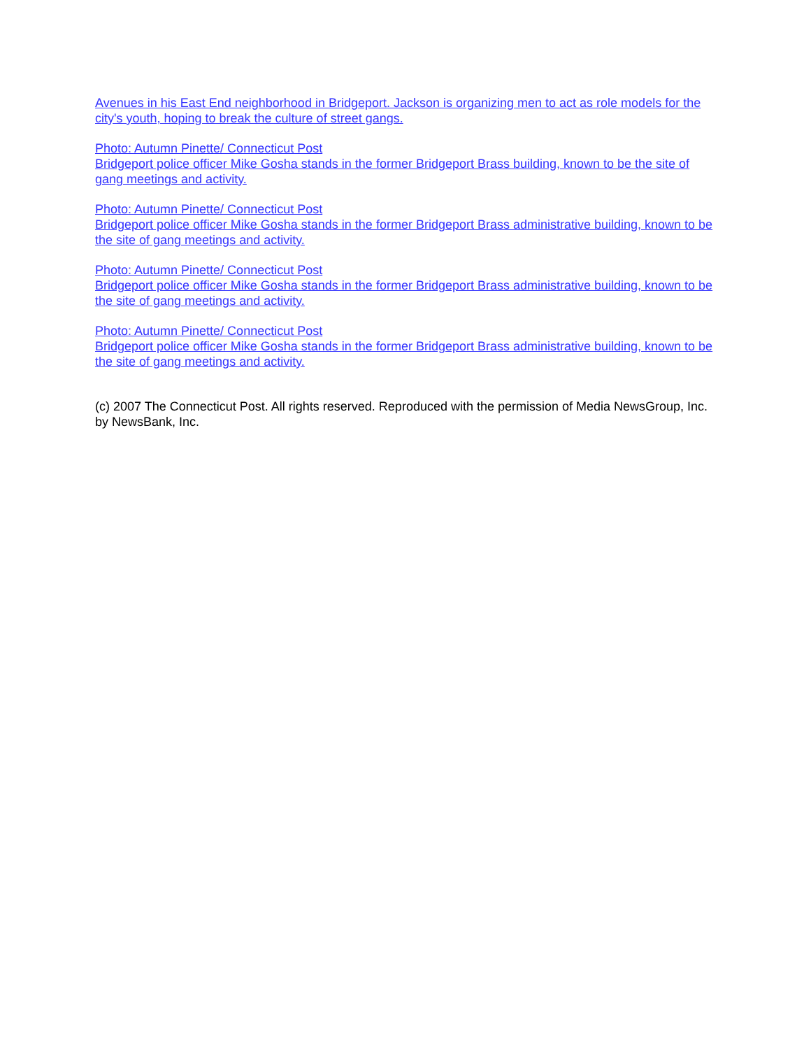Avenues in his East End neighborhood in Bridgeport. Jackson is organizing men to act as role models for the city's youth, hoping to break the culture of street gangs.
Photo: Autumn Pinette/ Connecticut Post
Bridgeport police officer Mike Gosha stands in the former Bridgeport Brass building, known to be the site of gang meetings and activity.
Photo: Autumn Pinette/ Connecticut Post
Bridgeport police officer Mike Gosha stands in the former Bridgeport Brass administrative building, known to be the site of gang meetings and activity.
Photo: Autumn Pinette/ Connecticut Post
Bridgeport police officer Mike Gosha stands in the former Bridgeport Brass administrative building, known to be the site of gang meetings and activity.
Photo: Autumn Pinette/ Connecticut Post
Bridgeport police officer Mike Gosha stands in the former Bridgeport Brass administrative building, known to be the site of gang meetings and activity.
(c) 2007 The Connecticut Post. All rights reserved. Reproduced with the permission of Media NewsGroup, Inc. by NewsBank, Inc.